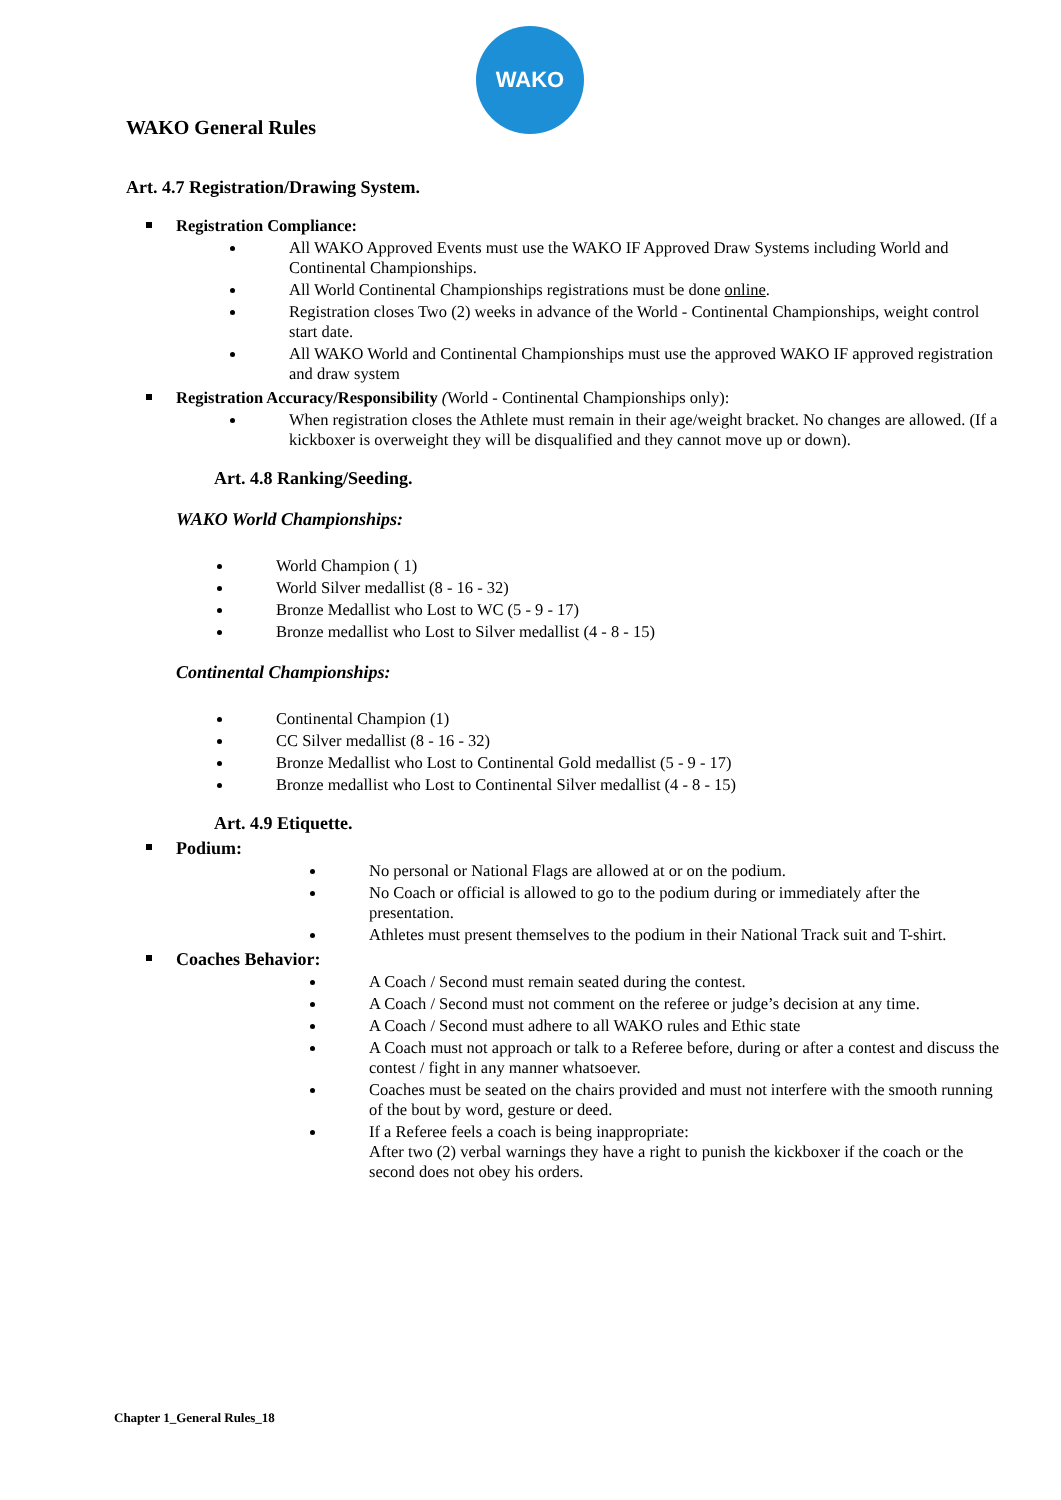WAKO
WAKO General Rules
Art. 4.7 Registration/Drawing System.
Registration Compliance:
All WAKO Approved Events must use the WAKO IF Approved Draw Systems including World and Continental Championships.
All World Continental Championships registrations must be done online.
Registration closes Two (2) weeks in advance of the World - Continental Championships, weight control start date.
All WAKO World and Continental Championships must use the approved WAKO IF approved registration and draw system
Registration Accuracy/Responsibility (World - Continental Championships only):
When registration closes the Athlete must remain in their age/weight bracket. No changes are allowed. (If a kickboxer is overweight they will be disqualified and they cannot move up or down).
Art. 4.8 Ranking/Seeding.
WAKO World Championships:
World Champion ( 1)
World Silver medallist (8 - 16 - 32)
Bronze Medallist who Lost to WC (5 - 9 - 17)
Bronze medallist who Lost to Silver medallist (4 - 8 - 15)
Continental Championships:
Continental Champion (1)
CC Silver medallist (8 - 16 - 32)
Bronze Medallist who Lost to Continental Gold medallist (5 - 9 - 17)
Bronze medallist who Lost to Continental Silver medallist (4 - 8 - 15)
Art. 4.9 Etiquette.
Podium:
No personal or National Flags are allowed at or on the podium.
No Coach or official is allowed to go to the podium during or immediately after the presentation.
Athletes must present themselves to the podium in their National Track suit and T-shirt.
Coaches Behavior:
A Coach / Second must remain seated during the contest.
A Coach / Second must not comment on the referee or judge’s decision at any time.
A Coach / Second must adhere to all WAKO rules and Ethic state
A Coach must not approach or talk to a Referee before, during or after a contest and discuss the contest / fight in any manner whatsoever.
Coaches must be seated on the chairs provided and must not interfere with the smooth running of the bout by word, gesture or deed.
If a Referee feels a coach is being inappropriate:
After two (2) verbal warnings they have a right to punish the kickboxer if the coach or the second does not obey his orders.
Chapter 1_General Rules_18